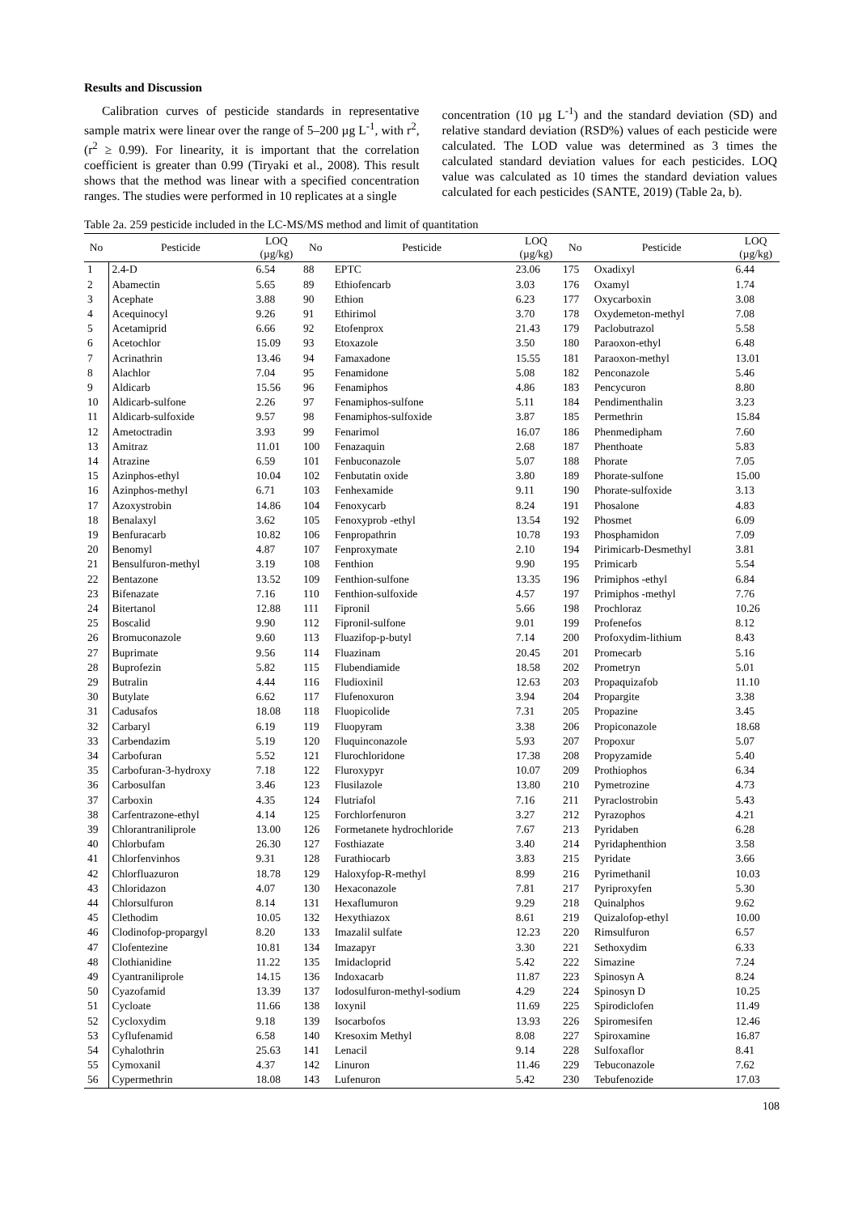Results and Discussion
Calibration curves of pesticide standards in representative sample matrix were linear over the range of 5–200 µg L<sup>-1</sup>, with r<sup>2</sup>, (r<sup>2</sup> ≥ 0.99). For linearity, it is important that the correlation coefficient is greater than 0.99 (Tiryaki et al., 2008). This result shows that the method was linear with a specified concentration ranges. The studies were performed in 10 replicates at a single
concentration (10 µg L<sup>-1</sup>) and the standard deviation (SD) and relative standard deviation (RSD%) values of each pesticide were calculated. The LOD value was determined as 3 times the calculated standard deviation values for each pesticides. LOQ value was calculated as 10 times the standard deviation values calculated for each pesticides (SANTE, 2019) (Table 2a, b).
Table 2a. 259 pesticide included in the LC-MS/MS method and limit of quantitation
| No | Pesticide | LOQ (µg/kg) | No | Pesticide | LOQ (µg/kg) | No | Pesticide | LOQ (µg/kg) |
| --- | --- | --- | --- | --- | --- | --- | --- | --- |
| 1 | 2.4-D | 6.54 | 88 | EPTC | 23.06 | 175 | Oxadixyl | 6.44 |
| 2 | Abamectin | 5.65 | 89 | Ethiofencarb | 3.03 | 176 | Oxamyl | 1.74 |
| 3 | Acephate | 3.88 | 90 | Ethion | 6.23 | 177 | Oxycarboxin | 3.08 |
| 4 | Acequinocyl | 9.26 | 91 | Ethirimol | 3.70 | 178 | Oxydemeton-methyl | 7.08 |
| 5 | Acetamiprid | 6.66 | 92 | Etofenprox | 21.43 | 179 | Paclobutrazol | 5.58 |
| 6 | Acetochlor | 15.09 | 93 | Etoxazole | 3.50 | 180 | Paraoxon-ethyl | 6.48 |
| 7 | Acrinathrin | 13.46 | 94 | Famaxadone | 15.55 | 181 | Paraoxon-methyl | 13.01 |
| 8 | Alachlor | 7.04 | 95 | Fenamidone | 5.08 | 182 | Penconazole | 5.46 |
| 9 | Aldicarb | 15.56 | 96 | Fenamiphos | 4.86 | 183 | Pencycuron | 8.80 |
| 10 | Aldicarb-sulfone | 2.26 | 97 | Fenamiphos-sulfone | 5.11 | 184 | Pendimenthalin | 3.23 |
| 11 | Aldicarb-sulfoxide | 9.57 | 98 | Fenamiphos-sulfoxide | 3.87 | 185 | Permethrin | 15.84 |
| 12 | Ametoctradin | 3.93 | 99 | Fenarimol | 16.07 | 186 | Phenmedipham | 7.60 |
| 13 | Amitraz | 11.01 | 100 | Fenazaquin | 2.68 | 187 | Phenthoate | 5.83 |
| 14 | Atrazine | 6.59 | 101 | Fenbuconazole | 5.07 | 188 | Phorate | 7.05 |
| 15 | Azinphos-ethyl | 10.04 | 102 | Fenbutatin oxide | 3.80 | 189 | Phorate-sulfone | 15.00 |
| 16 | Azinphos-methyl | 6.71 | 103 | Fenhexamide | 9.11 | 190 | Phorate-sulfoxide | 3.13 |
| 17 | Azoxystrobin | 14.86 | 104 | Fenoxycarb | 8.24 | 191 | Phosalone | 4.83 |
| 18 | Benalaxyl | 3.62 | 105 | Fenoxyprob -ethyl | 13.54 | 192 | Phosmet | 6.09 |
| 19 | Benfuracarb | 10.82 | 106 | Fenpropathrin | 10.78 | 193 | Phosphamidon | 7.09 |
| 20 | Benomyl | 4.87 | 107 | Fenproxymate | 2.10 | 194 | Pirimicarb-Desmethyl | 3.81 |
| 21 | Bensulfuron-methyl | 3.19 | 108 | Fenthion | 9.90 | 195 | Primicarb | 5.54 |
| 22 | Bentazone | 13.52 | 109 | Fenthion-sulfone | 13.35 | 196 | Primiphos -ethyl | 6.84 |
| 23 | Bifenazate | 7.16 | 110 | Fenthion-sulfoxide | 4.57 | 197 | Primiphos -methyl | 7.76 |
| 24 | Bitertanol | 12.88 | 111 | Fipronil | 5.66 | 198 | Prochloraz | 10.26 |
| 25 | Boscalid | 9.90 | 112 | Fipronil-sulfone | 9.01 | 199 | Profenefos | 8.12 |
| 26 | Bromuconazole | 9.60 | 113 | Fluazifop-p-butyl | 7.14 | 200 | Profoxydim-lithium | 8.43 |
| 27 | Buprimate | 9.56 | 114 | Fluazinam | 20.45 | 201 | Promecarb | 5.16 |
| 28 | Buprofezin | 5.82 | 115 | Flubendiamide | 18.58 | 202 | Prometryn | 5.01 |
| 29 | Butralin | 4.44 | 116 | Fludioxinil | 12.63 | 203 | Propaquizafob | 11.10 |
| 30 | Butylate | 6.62 | 117 | Flufenoxuron | 3.94 | 204 | Propargite | 3.38 |
| 31 | Cadusafos | 18.08 | 118 | Fluopicolide | 7.31 | 205 | Propazine | 3.45 |
| 32 | Carbaryl | 6.19 | 119 | Fluopyram | 3.38 | 206 | Propiconazole | 18.68 |
| 33 | Carbendazim | 5.19 | 120 | Fluquinconazole | 5.93 | 207 | Propoxur | 5.07 |
| 34 | Carbofuran | 5.52 | 121 | Flurochloridone | 17.38 | 208 | Propyzamide | 5.40 |
| 35 | Carbofuran-3-hydroxy | 7.18 | 122 | Fluroxypyr | 10.07 | 209 | Prothiophos | 6.34 |
| 36 | Carbosulfan | 3.46 | 123 | Flusilazole | 13.80 | 210 | Pymetrozine | 4.73 |
| 37 | Carboxin | 4.35 | 124 | Flutriafol | 7.16 | 211 | Pyraclostrobin | 5.43 |
| 38 | Carfentrazone-ethyl | 4.14 | 125 | Forchlorfenuron | 3.27 | 212 | Pyrazophos | 4.21 |
| 39 | Chlorantraniliprole | 13.00 | 126 | Formetanete hydrochloride | 7.67 | 213 | Pyridaben | 6.28 |
| 40 | Chlorbufam | 26.30 | 127 | Fosthiazate | 3.40 | 214 | Pyridaphenthion | 3.58 |
| 41 | Chlorfenvinhos | 9.31 | 128 | Furathiocarb | 3.83 | 215 | Pyridate | 3.66 |
| 42 | Chlorfluazuron | 18.78 | 129 | Haloxyfop-R-methyl | 8.99 | 216 | Pyrimethanil | 10.03 |
| 43 | Chloridazon | 4.07 | 130 | Hexaconazole | 7.81 | 217 | Pyriproxyfen | 5.30 |
| 44 | Chlorsulfuron | 8.14 | 131 | Hexaflumuron | 9.29 | 218 | Quinalphos | 9.62 |
| 45 | Clethodim | 10.05 | 132 | Hexythiazox | 8.61 | 219 | Quizalofop-ethyl | 10.00 |
| 46 | Clodinofop-propargyl | 8.20 | 133 | Imazalil sulfate | 12.23 | 220 | Rimsulfuron | 6.57 |
| 47 | Clofentezine | 10.81 | 134 | Imazapyr | 3.30 | 221 | Sethoxydim | 6.33 |
| 48 | Clothianidine | 11.22 | 135 | Imidacloprid | 5.42 | 222 | Simazine | 7.24 |
| 49 | Cyantraniliprole | 14.15 | 136 | Indoxacarb | 11.87 | 223 | Spinosyn A | 8.24 |
| 50 | Cyazofamid | 13.39 | 137 | Iodosulfuron-methyl-sodium | 4.29 | 224 | Spinosyn D | 10.25 |
| 51 | Cycloate | 11.66 | 138 | Ioxynil | 11.69 | 225 | Spirodiclofen | 11.49 |
| 52 | Cycloxydim | 9.18 | 139 | Isocarbofos | 13.93 | 226 | Spiromesifen | 12.46 |
| 53 | Cyflufenamid | 6.58 | 140 | Kresoxim Methyl | 8.08 | 227 | Spiroxamine | 16.87 |
| 54 | Cyhalothrin | 25.63 | 141 | Lenacil | 9.14 | 228 | Sulfoxaflor | 8.41 |
| 55 | Cymoxanil | 4.37 | 142 | Linuron | 11.46 | 229 | Tebuconazole | 7.62 |
| 56 | Cypermethrin | 18.08 | 143 | Lufenuron | 5.42 | 230 | Tebufenozide | 17.03 |
108